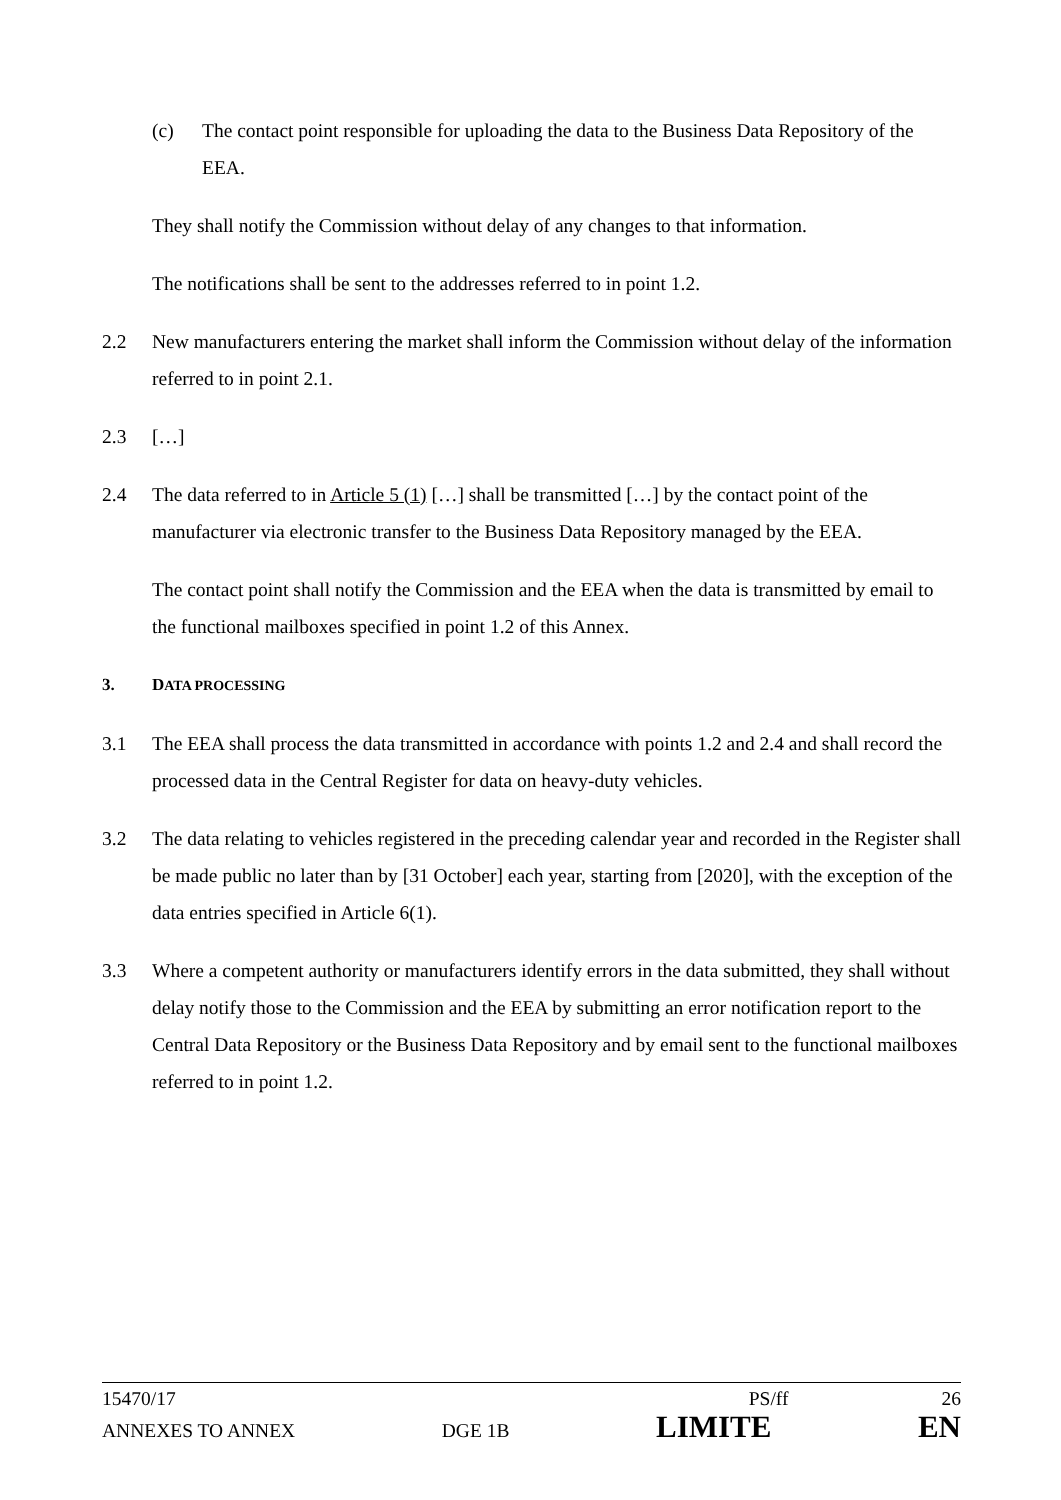(c) The contact point responsible for uploading the data to the Business Data Repository of the EEA.
They shall notify the Commission without delay of any changes to that information.
The notifications shall be sent to the addresses referred to in point 1.2.
2.2 New manufacturers entering the market shall inform the Commission without delay of the information referred to in point 2.1.
2.3 […]
2.4 The data referred to in Article 5 (1) […] shall be transmitted […] by the contact point of the manufacturer via electronic transfer to the Business Data Repository managed by the EEA.
The contact point shall notify the Commission and the EEA when the data is transmitted by email to the functional mailboxes specified in point 1.2 of this Annex.
3. DATA PROCESSING
3.1 The EEA shall process the data transmitted in accordance with points 1.2 and 2.4 and shall record the processed data in the Central Register for data on heavy-duty vehicles.
3.2 The data relating to vehicles registered in the preceding calendar year and recorded in the Register shall be made public no later than by [31 October] each year, starting from [2020], with the exception of the data entries specified in Article 6(1).
3.3 Where a competent authority or manufacturers identify errors in the data submitted, they shall without delay notify those to the Commission and the EEA by submitting an error notification report to the Central Data Repository or the Business Data Repository and by email sent to the functional mailboxes referred to in point 1.2.
15470/17 PS/ff 26
ANNEXES TO ANNEX DGE 1B LIMITE EN